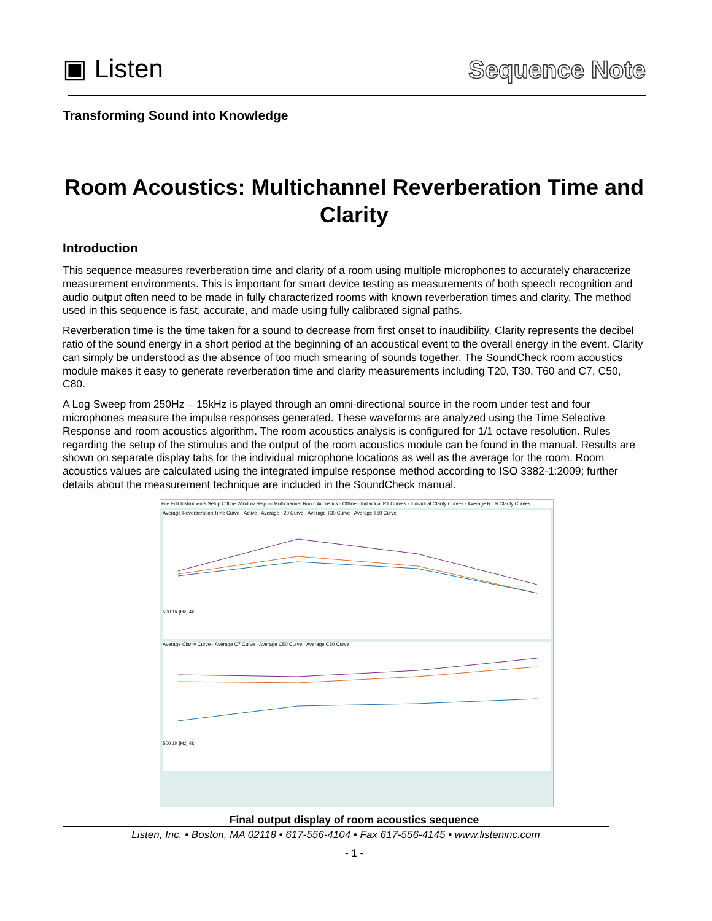▣ Listen
Sequence Note
Transforming Sound into Knowledge
Room Acoustics: Multichannel Reverberation Time and Clarity
Introduction
This sequence measures reverberation time and clarity of a room using multiple microphones to accurately characterize measurement environments. This is important for smart device testing as measurements of both speech recognition and audio output often need to be made in fully characterized rooms with known reverberation times and clarity. The method used in this sequence is fast, accurate, and made using fully calibrated signal paths.
Reverberation time is the time taken for a sound to decrease from first onset to inaudibility. Clarity represents the decibel ratio of the sound energy in a short period at the beginning of an acoustical event to the overall energy in the event. Clarity can simply be understood as the absence of too much smearing of sounds together. The SoundCheck room acoustics module makes it easy to generate reverberation time and clarity measurements including T20, T30, T60 and C7, C50, C80.
A Log Sweep from 250Hz – 15kHz is played through an omni-directional source in the room under test and four microphones measure the impulse responses generated. These waveforms are analyzed using the Time Selective Response and room acoustics algorithm. The room acoustics analysis is configured for 1/1 octave resolution. Rules regarding the setup of the stimulus and the output of the room acoustics module can be found in the manual. Results are shown on separate display tabs for the individual microphone locations as well as the average for the room. Room acoustics values are calculated using the integrated impulse response method according to ISO 3382-1:2009; further details about the measurement technique are included in the SoundCheck manual.
File Edit Instruments Setup Offline Window Help — Multichannel Room Acoustics · Offline · Individual RT Curves · Individual Clarity Curves · Average RT & Clarity Curves
Average Reverberation Time Curve - Active · Average T20 Curve · Average T30 Curve · Average T60 Curve 500 1k [Hz] 4k
Average Clarity Curve · Average C7 Curve · Average C50 Curve · Average C80 Curve 500 1k [Hz] 4k
Final output display of room acoustics sequence
Listen, Inc. • Boston, MA 02118 • 617-556-4104 • Fax 617-556-4145 • www.listeninc.com
- 1 -